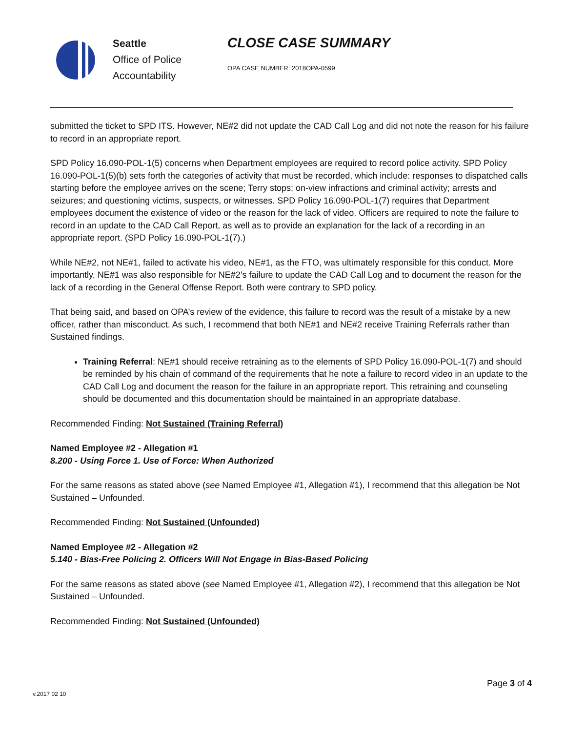Seattle
Office of Police
Accountability
CLOSE CASE SUMMARY
OPA CASE NUMBER: 2018OPA-0599
submitted the ticket to SPD ITS. However, NE#2 did not update the CAD Call Log and did not note the reason for his failure to record in an appropriate report.
SPD Policy 16.090-POL-1(5) concerns when Department employees are required to record police activity. SPD Policy 16.090-POL-1(5)(b) sets forth the categories of activity that must be recorded, which include: responses to dispatched calls starting before the employee arrives on the scene; Terry stops; on-view infractions and criminal activity; arrests and seizures; and questioning victims, suspects, or witnesses. SPD Policy 16.090-POL-1(7) requires that Department employees document the existence of video or the reason for the lack of video. Officers are required to note the failure to record in an update to the CAD Call Report, as well as to provide an explanation for the lack of a recording in an appropriate report. (SPD Policy 16.090-POL-1(7).)
While NE#2, not NE#1, failed to activate his video, NE#1, as the FTO, was ultimately responsible for this conduct. More importantly, NE#1 was also responsible for NE#2’s failure to update the CAD Call Log and to document the reason for the lack of a recording in the General Offense Report. Both were contrary to SPD policy.
That being said, and based on OPA’s review of the evidence, this failure to record was the result of a mistake by a new officer, rather than misconduct. As such, I recommend that both NE#1 and NE#2 receive Training Referrals rather than Sustained findings.
Training Referral: NE#1 should receive retraining as to the elements of SPD Policy 16.090-POL-1(7) and should be reminded by his chain of command of the requirements that he note a failure to record video in an update to the CAD Call Log and document the reason for the failure in an appropriate report. This retraining and counseling should be documented and this documentation should be maintained in an appropriate database.
Recommended Finding: Not Sustained (Training Referral)
Named Employee #2 - Allegation #1
8.200 - Using Force 1. Use of Force: When Authorized
For the same reasons as stated above (see Named Employee #1, Allegation #1), I recommend that this allegation be Not Sustained – Unfounded.
Recommended Finding: Not Sustained (Unfounded)
Named Employee #2 - Allegation #2
5.140 - Bias-Free Policing 2. Officers Will Not Engage in Bias-Based Policing
For the same reasons as stated above (see Named Employee #1, Allegation #2), I recommend that this allegation be Not Sustained – Unfounded.
Recommended Finding: Not Sustained (Unfounded)
Page 3 of 4
v.2017 02 10